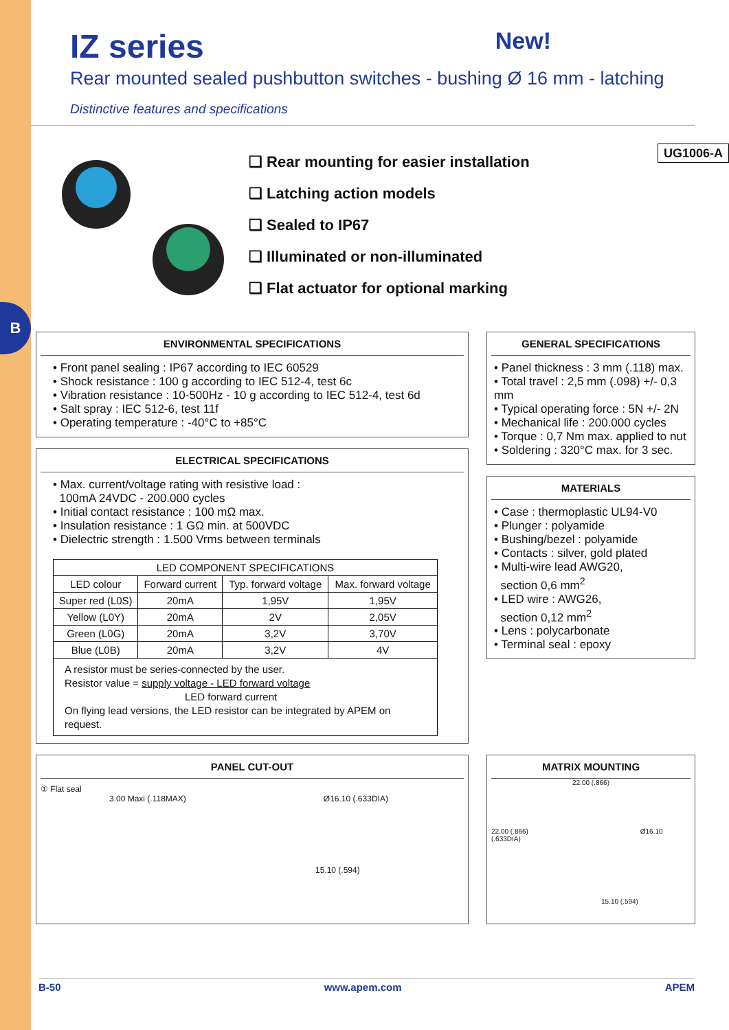B
IZ series New!
Rear mounted sealed pushbutton switches - bushing Ø 16 mm - latching
Distinctive features and specifications
❑ Rear mounting for easier installation
❑ Latching action models
❑ Sealed to IP67
❑ Illuminated or non-illuminated
❑ Flat actuator for optional marking
UG1006-A
ENVIRONMENTAL SPECIFICATIONS
• Front panel sealing : IP67 according to IEC 60529
• Shock resistance : 100 g according to IEC 512-4, test 6c
• Vibration resistance : 10-500Hz - 10 g according to IEC 512-4, test 6d
• Salt spray : IEC 512-6, test 11f
• Operating temperature : -40°C to +85°C
ELECTRICAL SPECIFICATIONS
• Max. current/voltage rating with resistive load :
100mA 24VDC - 200.000 cycles
• Initial contact resistance : 100 mΩ max.
• Insulation resistance : 1 GΩ min. at 500VDC
• Dielectric strength : 1.500 Vrms between terminals
| LED COMPONENT SPECIFICATIONS | | | |
| --- | --- | --- | --- |
| LED colour | Forward current | Typ. forward voltage | Max. forward voltage |
| Super red (L0S) | 20mA | 1,95V | 1,95V |
| Yellow (L0Y) | 20mA | 2V | 2,05V |
| Green (L0G) | 20mA | 3,2V | 3,70V |
| Blue (L0B) | 20mA | 3,2V | 4V |
| A resistor must be series-connected by the user. Resistor value = supply voltage - LED forward voltage LED forward current On flying lead versions, the LED resistor can be integrated by APEM on request. | | | |
GENERAL SPECIFICATIONS
• Panel thickness : 3 mm (.118) max.
• Total travel : 2,5 mm (.098) +/- 0,3 mm
• Typical operating force : 5N +/- 2N
• Mechanical life : 200.000 cycles
• Torque : 0,7 Nm max. applied to nut
• Soldering : 320°C max. for 3 sec.
MATERIALS
• Case : thermoplastic UL94-V0
• Plunger : polyamide
• Bushing/bezel : polyamide
• Contacts : silver, gold plated
• Multi-wire lead AWG20,
section 0,6 mm<sup>2</sup>
• LED wire : AWG26,
section 0,12 mm<sup>2</sup>
• Lens : polycarbonate
• Terminal seal : epoxy
PANEL CUT-OUT
① Flat seal
3.00 Maxi (.118MAX) Ø16.10 (.633DIA)
15.10 (.594)
MATRIX MOUNTING
22.00 (.866)
22.00 (.866) Ø16.10 (.633DIA)
15.10 (.594)
B-50 www.apem.com APEM